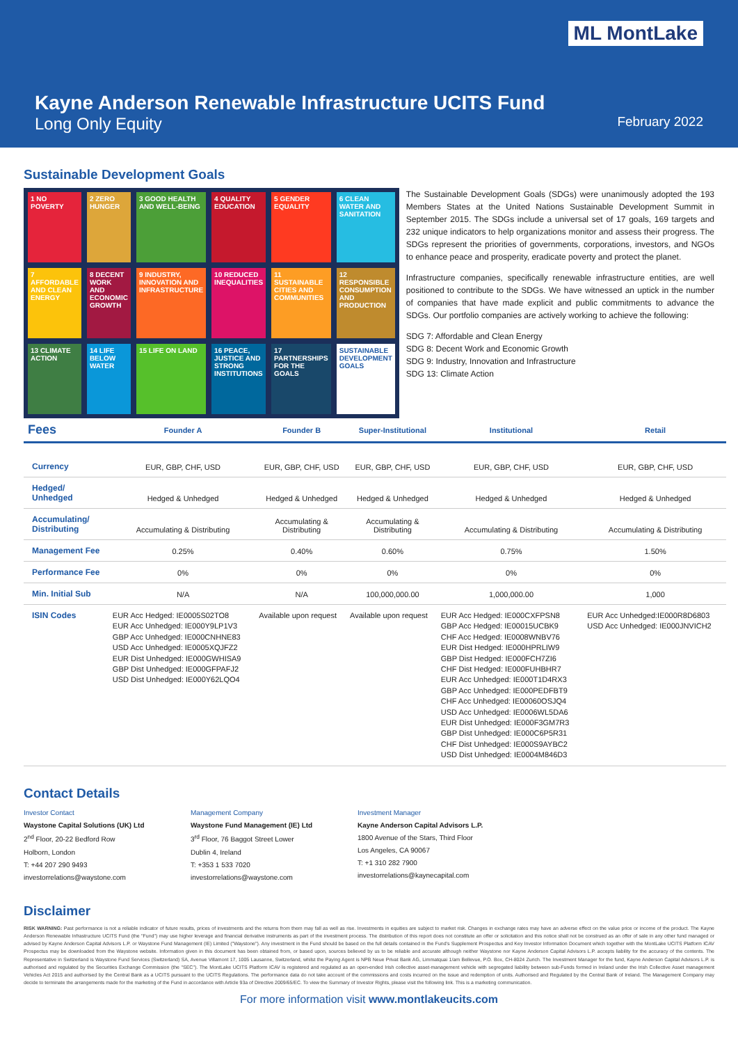ML MontLake
Kayne Anderson Renewable Infrastructure UCITS Fund
Long Only Equity February 2022
Sustainable Development Goals
1 NO POVERTY
2 ZERO HUNGER
3 GOOD HEALTH AND WELL-BEING
4 QUALITY EDUCATION
5 GENDER EQUALITY
6 CLEAN WATER AND SANITATION
7 AFFORDABLE AND CLEAN ENERGY
8 DECENT WORK AND ECONOMIC GROWTH
9 INDUSTRY, INNOVATION AND INFRASTRUCTURE
10 REDUCED INEQUALITIES
11 SUSTAINABLE CITIES AND COMMUNITIES
12 RESPONSIBLE CONSUMPTION AND PRODUCTION
13 CLIMATE ACTION
14 LIFE BELOW WATER
15 LIFE ON LAND
16 PEACE, JUSTICE AND STRONG INSTITUTIONS
17 PARTNERSHIPS FOR THE GOALS
SUSTAINABLE DEVELOPMENT GOALS
The Sustainable Development Goals (SDGs) were unanimously adopted the 193 Members States at the United Nations Sustainable Development Summit in September 2015. The SDGs include a universal set of 17 goals, 169 targets and 232 unique indicators to help organizations monitor and assess their progress. The SDGs represent the priorities of governments, corporations, investors, and NGOs to enhance peace and prosperity, eradicate poverty and protect the planet.
Infrastructure companies, specifically renewable infrastructure entities, are well positioned to contribute to the SDGs. We have witnessed an uptick in the number of companies that have made explicit and public commitments to advance the SDGs. Our portfolio companies are actively working to achieve the following:
SDG 7: Affordable and Clean Energy
SDG 8: Decent Work and Economic Growth
SDG 9: Industry, Innovation and Infrastructure
SDG 13: Climate Action
| Fees | Founder A | Founder B | Super-Institutional | Institutional | Retail |
| --- | --- | --- | --- | --- | --- |
| Currency | EUR, GBP, CHF, USD | EUR, GBP, CHF, USD | EUR, GBP, CHF, USD | EUR, GBP, CHF, USD | EUR, GBP, CHF, USD |
| Hedged/ Unhedged | Hedged & Unhedged | Hedged & Unhedged | Hedged & Unhedged | Hedged & Unhedged | Hedged & Unhedged |
| Accumulating/ Distributing | Accumulating & Distributing | Accumulating & Distributing | Accumulating & Distributing | Accumulating & Distributing | Accumulating & Distributing |
| Management Fee | 0.25% | 0.40% | 0.60% | 0.75% | 1.50% |
| Performance Fee | 0% | 0% | 0% | 0% | 0% |
| Min. Initial Sub | N/A | N/A | 100,000,000.00 | 1,000,000.00 | 1,000 |
| ISIN Codes | EUR Acc Hedged: IE0005S02TO8 EUR Acc Unhedged: IE000Y9LP1V3 GBP Acc Unhedged: IE000CNHNE83 USD Acc Unhedged: IE0005XQJFZ2 EUR Dist Unhedged: IE000GWHISA9 GBP Dist Unhedged: IE000GFPAFJ2 USD Dist Unhedged: IE000Y62LQO4 | Available upon request | Available upon request | EUR Acc Hedged: IE000CXFPSN8 GBP Acc Hedged: IE00015UCBK9 CHF Acc Hedged: IE0008WNBV76 EUR Dist Hedged: IE000HPRLIW9 GBP Dist Hedged: IE000FCH7ZI6 CHF Dist Hedged: IE000FUHBHR7 EUR Acc Unhedged: IE000T1D4RX3 GBP Acc Unhedged: IE000PEDFBT9 CHF Acc Unhedged: IE00060OSJQ4 USD Acc Unhedged: IE0006WL5DA6 EUR Dist Unhedged: IE000F3GM7R3 GBP Dist Unhedged: IE000C6P5R31 CHF Dist Unhedged: IE000S9AYBC2 USD Dist Unhedged: IE0004M846D3 | EUR Acc Unhedged:IE000R8D6803 USD Acc Unhedged: IE000JNVICH2 |
Contact Details
Investor Contact
Waystone Capital Solutions (UK) Ltd
2<sup>nd</sup> Floor, 20-22 Bedford Row
Holborn, London
T: +44 207 290 9493
investorrelations@waystone.com
Management Company
Waystone Fund Management (IE) Ltd
3<sup>rd</sup> Floor, 76 Baggot Street Lower
Dublin 4, Ireland
T: +353 1 533 7020
investorrelations@waystone.com
Investment Manager
Kayne Anderson Capital Advisors L.P.
1800 Avenue of the Stars, Third Floor
Los Angeles, CA 90067
T: +1 310 282 7900
investorrelations@kaynecapital.com
Disclaimer
RISK WARNING: Past performance is not a reliable indicator of future results, prices of investments and the returns from them may fall as well as rise. Investments in equities are subject to market risk. Changes in exchange rates may have an adverse effect on the value price or income of the product. The Kayne Anderson Renewable Infrastructure UCITS Fund (the "Fund") may use higher leverage and financial derivative instruments as part of the investment process. The distribution of this report does not constitute an offer or solicitation and this notice shall not be construed as an offer of sale in any other fund managed or advised by Kayne Anderson Capital Advisors L.P. or Waystone Fund Management (IE) Limited ("Waystone"). Any investment in the Fund should be based on the full details contained in the Fund's Supplement Prospectus and Key Investor Information Document which together with the MontLake UCITS Platform ICAV Prospectus may be downloaded from the Waystone website. Information given in this document has been obtained from, or based upon, sources believed by us to be reliable and accurate although neither Waystone nor Kayne Anderson Capital Advisors L.P. accepts liability for the accuracy of the contents. The Representative in Switzerland is Waystone Fund Services (Switzerland) SA, Avenue Villamont 17, 1005 Lausanne, Switzerland, whilst the Paying Agent is NPB Neue Privat Bank AG, Limmatquai 1/am Bellevue, P.O. Box, CH-8024 Zurich. The Investment Manager for the fund, Kayne Anderson Capital Advisors L.P. is authorised and regulated by the Securities Exchange Commission (the "SEC"). The MontLake UCITS Platform ICAV is registered and regulated as an open-ended Irish collective asset-management vehicle with segregated liability between sub-Funds formed in Ireland under the Irish Collective Asset management Vehicles Act 2015 and authorised by the Central Bank as a UCITS pursuant to the UCITS Regulations. The performance data do not take account of the commissions and costs incurred on the issue and redemption of units. Authorised and Regulated by the Central Bank of Ireland. The Management Company may decide to terminate the arrangements made for the marketing of the Fund in accordance with Article 93a of Directive 2009/65/EC. To view the Summary of Investor Rights, please visit the following link. This is a marketing communication.
For more information visit www.montlakeucits.com